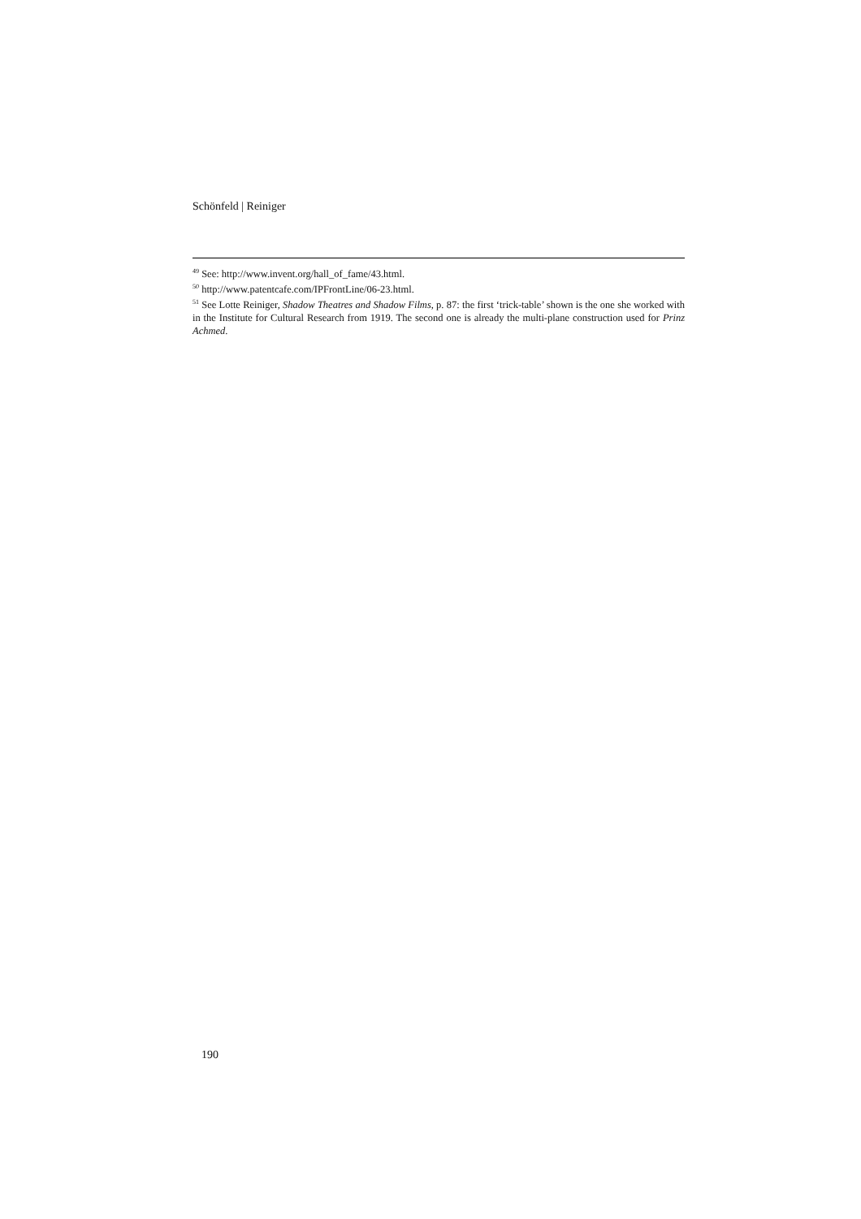Schönfeld | Reiniger
<sup>49</sup> See: http://www.invent.org/hall_of_fame/43.html.
<sup>50</sup> http://www.patentcafe.com/IPFrontLine/06-23.html.
<sup>51</sup> See Lotte Reiniger, Shadow Theatres and Shadow Films, p. 87: the first ‘trick-table’ shown is the one she worked with in the Institute for Cultural Research from 1919. The second one is already the multi-plane construction used for Prinz Achmed.
190